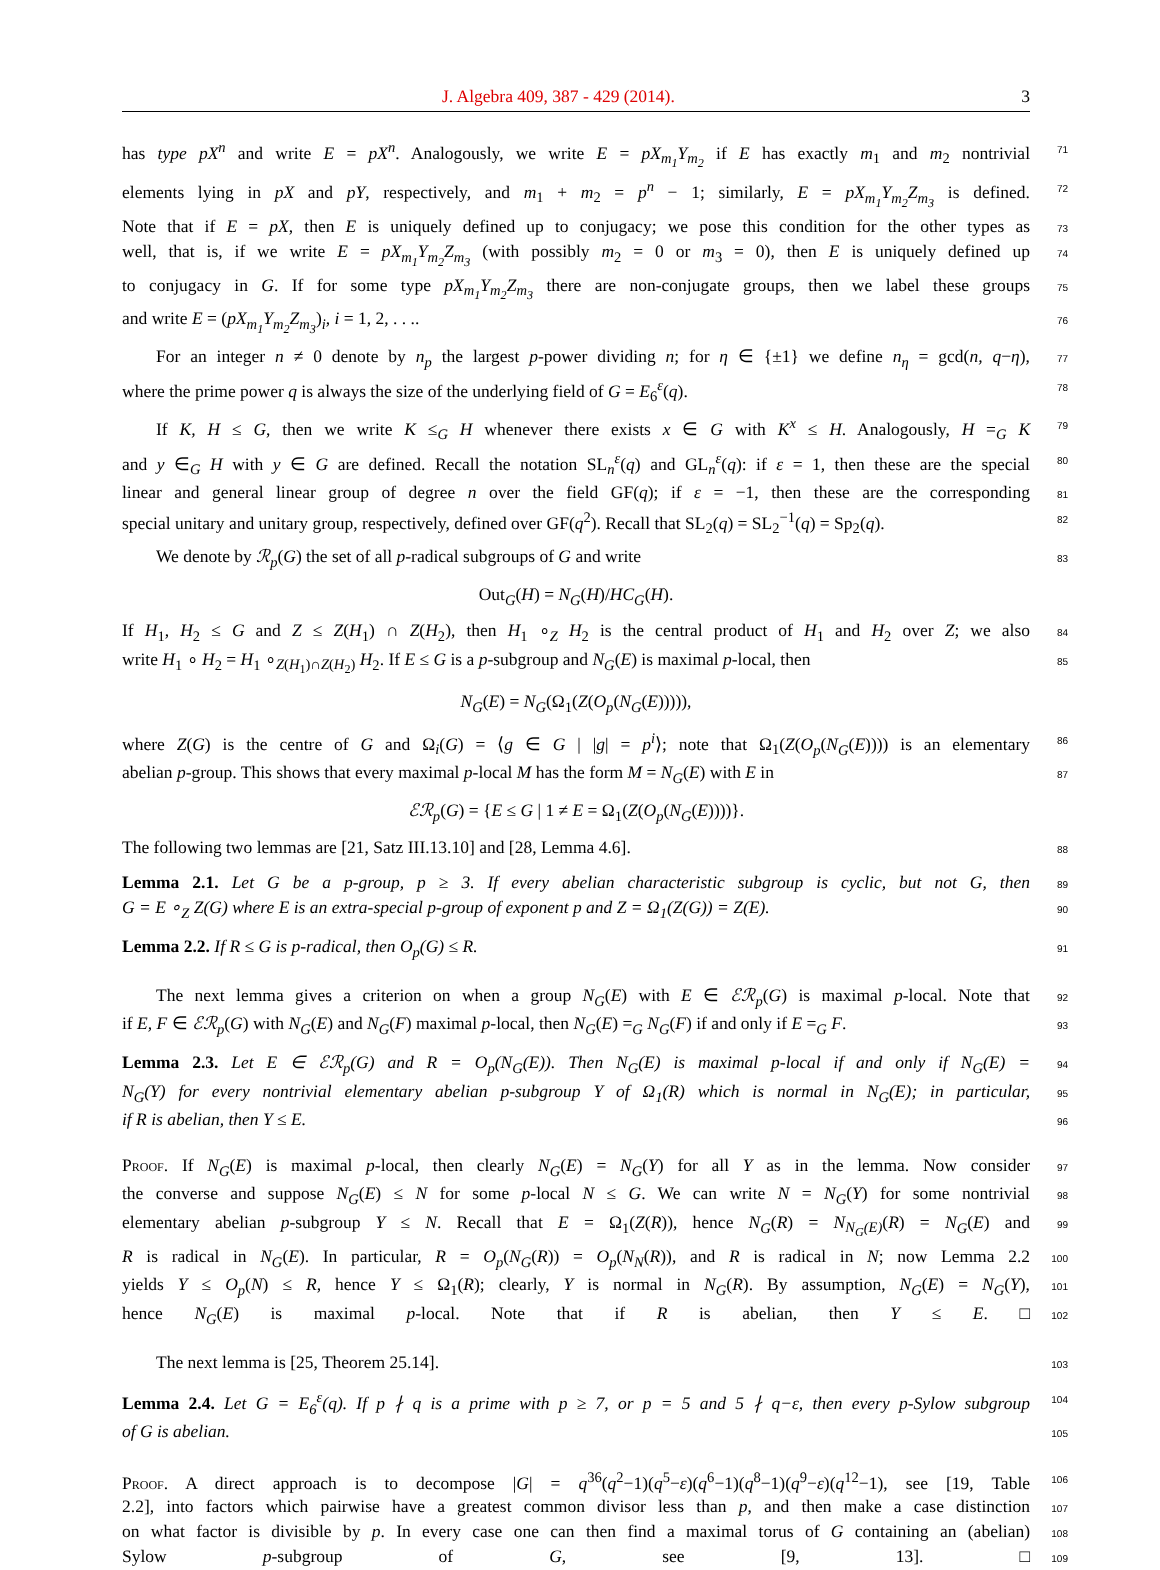J. Algebra 409, 387 - 429 (2014). 3
has type pX<sup>n</sup> and write E = pX<sup>n</sup>. Analogously, we write E = pX<sub>m<sub>1</sub></sub>Y<sub>m<sub>2</sub></sub> if E has exactly m<sub>1</sub> and m<sub>2</sub> nontrivial
71
elements lying in pX and pY, respectively, and m<sub>1</sub> + m<sub>2</sub> = p<sup>n</sup> − 1; similarly, E = pX<sub>m<sub>1</sub></sub>Y<sub>m<sub>2</sub></sub>Z<sub>m<sub>3</sub></sub> is defined.
72
Note that if E = pX, then E is uniquely defined up to conjugacy; we pose this condition for the other types as
73
well, that is, if we write E = pX<sub>m<sub>1</sub></sub>Y<sub>m<sub>2</sub></sub>Z<sub>m<sub>3</sub></sub> (with possibly m<sub>2</sub> = 0 or m<sub>3</sub> = 0), then E is uniquely defined up
74
to conjugacy in G. If for some type pX<sub>m<sub>1</sub></sub>Y<sub>m<sub>2</sub></sub>Z<sub>m<sub>3</sub></sub> there are non-conjugate groups, then we label these groups
75
and write E = (pX<sub>m<sub>1</sub></sub>Y<sub>m<sub>2</sub></sub>Z<sub>m<sub>3</sub></sub>)<sub>i</sub>, i = 1, 2, . . ..
76
For an integer n ≠ 0 denote by n<sub>p</sub> the largest p-power dividing n; for η ∈ {±1} we define n<sub>η</sub> = gcd(n, q−η),
77
where the prime power q is always the size of the underlying field of G = E<sub>6</sub><sup>ε</sup>(q).
78
If K, H ≤ G, then we write K ≤<sub>G</sub> H whenever there exists x ∈ G with K<sup>x</sup> ≤ H. Analogously, H =<sub>G</sub> K
79
and y ∈<sub>G</sub> H with y ∈ G are defined. Recall the notation SL<sub>n</sub><sup>ε</sup>(q) and GL<sub>n</sub><sup>ε</sup>(q): if ε = 1, then these are the special
80
linear and general linear group of degree n over the field GF(q); if ε = −1, then these are the corresponding
81
special unitary and unitary group, respectively, defined over GF(q<sup>2</sup>). Recall that SL<sub>2</sub>(q) = SL<sub>2</sub><sup>−1</sup>(q) = Sp<sub>2</sub>(q).
82
We denote by ℛ<sub>p</sub>(G) the set of all p-radical subgroups of G and write
83
Out<sub>G</sub>(H) = N<sub>G</sub>(H)/HC<sub>G</sub>(H).
If H<sub>1</sub>, H<sub>2</sub> ≤ G and Z ≤ Z(H<sub>1</sub>) ∩ Z(H<sub>2</sub>), then H<sub>1</sub> ∘<sub>Z</sub> H<sub>2</sub> is the central product of H<sub>1</sub> and H<sub>2</sub> over Z; we also
84
write H<sub>1</sub> ∘ H<sub>2</sub> = H<sub>1</sub> ∘<sub>Z(H<sub>1</sub>)∩Z(H<sub>2</sub>)</sub> H<sub>2</sub>. If E ≤ G is a p-subgroup and N<sub>G</sub>(E) is maximal p-local, then
85
N<sub>G</sub>(E) = N<sub>G</sub>(Ω<sub>1</sub>(Z(O<sub>p</sub>(N<sub>G</sub>(E))))),
where Z(G) is the centre of G and Ω<sub>i</sub>(G) = ⟨g ∈ G | |g| = p<sup>i</sup>⟩; note that Ω<sub>1</sub>(Z(O<sub>p</sub>(N<sub>G</sub>(E)))) is an elementary
86
abelian p-group. This shows that every maximal p-local M has the form M = N<sub>G</sub>(E) with E in
87
ℰℛ<sub>p</sub>(G) = {E ≤ G | 1 ≠ E = Ω<sub>1</sub>(Z(O<sub>p</sub>(N<sub>G</sub>(E))))}.
The following two lemmas are [21, Satz III.13.10] and [28, Lemma 4.6].
88
Lemma 2.1. Let G be a p-group, p ≥ 3. If every abelian characteristic subgroup is cyclic, but not G, then
89
G = E ∘<sub>Z</sub> Z(G) where E is an extra-special p-group of exponent p and Z = Ω<sub>1</sub>(Z(G)) = Z(E).
90
Lemma 2.2. If R ≤ G is p-radical, then O<sub>p</sub>(G) ≤ R.
91
The next lemma gives a criterion on when a group N<sub>G</sub>(E) with E ∈ ℰℛ<sub>p</sub>(G) is maximal p-local. Note that
92
if E, F ∈ ℰℛ<sub>p</sub>(G) with N<sub>G</sub>(E) and N<sub>G</sub>(F) maximal p-local, then N<sub>G</sub>(E) =<sub>G</sub> N<sub>G</sub>(F) if and only if E =<sub>G</sub> F.
93
Lemma 2.3. Let E ∈ ℰℛ<sub>p</sub>(G) and R = O<sub>p</sub>(N<sub>G</sub>(E)). Then N<sub>G</sub>(E) is maximal p-local if and only if N<sub>G</sub>(E) =
94
N<sub>G</sub>(Y) for every nontrivial elementary abelian p-subgroup Y of Ω<sub>1</sub>(R) which is normal in N<sub>G</sub>(E); in particular,
95
if R is abelian, then Y ≤ E.
96
Proof. If N<sub>G</sub>(E) is maximal p-local, then clearly N<sub>G</sub>(E) = N<sub>G</sub>(Y) for all Y as in the lemma. Now consider
97
the converse and suppose N<sub>G</sub>(E) ≤ N for some p-local N ≤ G. We can write N = N<sub>G</sub>(Y) for some nontrivial
98
elementary abelian p-subgroup Y ≤ N. Recall that E = Ω<sub>1</sub>(Z(R)), hence N<sub>G</sub>(R) = N<sub>N<sub>G</sub>(E)</sub>(R) = N<sub>G</sub>(E) and
99
R is radical in N<sub>G</sub>(E). In particular, R = O<sub>p</sub>(N<sub>G</sub>(R)) = O<sub>p</sub>(N<sub>N</sub>(R)), and R is radical in N; now Lemma 2.2
100
yields Y ≤ O<sub>p</sub>(N) ≤ R, hence Y ≤ Ω<sub>1</sub>(R); clearly, Y is normal in N<sub>G</sub>(R). By assumption, N<sub>G</sub>(E) = N<sub>G</sub>(Y),
101
hence N<sub>G</sub>(E) is maximal p-local. Note that if R is abelian, then Y ≤ E. □
102
The next lemma is [25, Theorem 25.14].
103
Lemma 2.4. Let G = E<sub>6</sub><sup>ε</sup>(q). If p ∤ q is a prime with p ≥ 7, or p = 5 and 5 ∤ q−ε, then every p-Sylow subgroup
104
of G is abelian.
105
Proof. A direct approach is to decompose |G| = q<sup>36</sup>(q<sup>2</sup>−1)(q<sup>5</sup>−ε)(q<sup>6</sup>−1)(q<sup>8</sup>−1)(q<sup>9</sup>−ε)(q<sup>12</sup>−1), see [19, Table
106
2.2], into factors which pairwise have a greatest common divisor less than p, and then make a case distinction
107
on what factor is divisible by p. In every case one can then find a maximal torus of G containing an (abelian)
108
Sylow p-subgroup of G, see [9, 13]. □
109